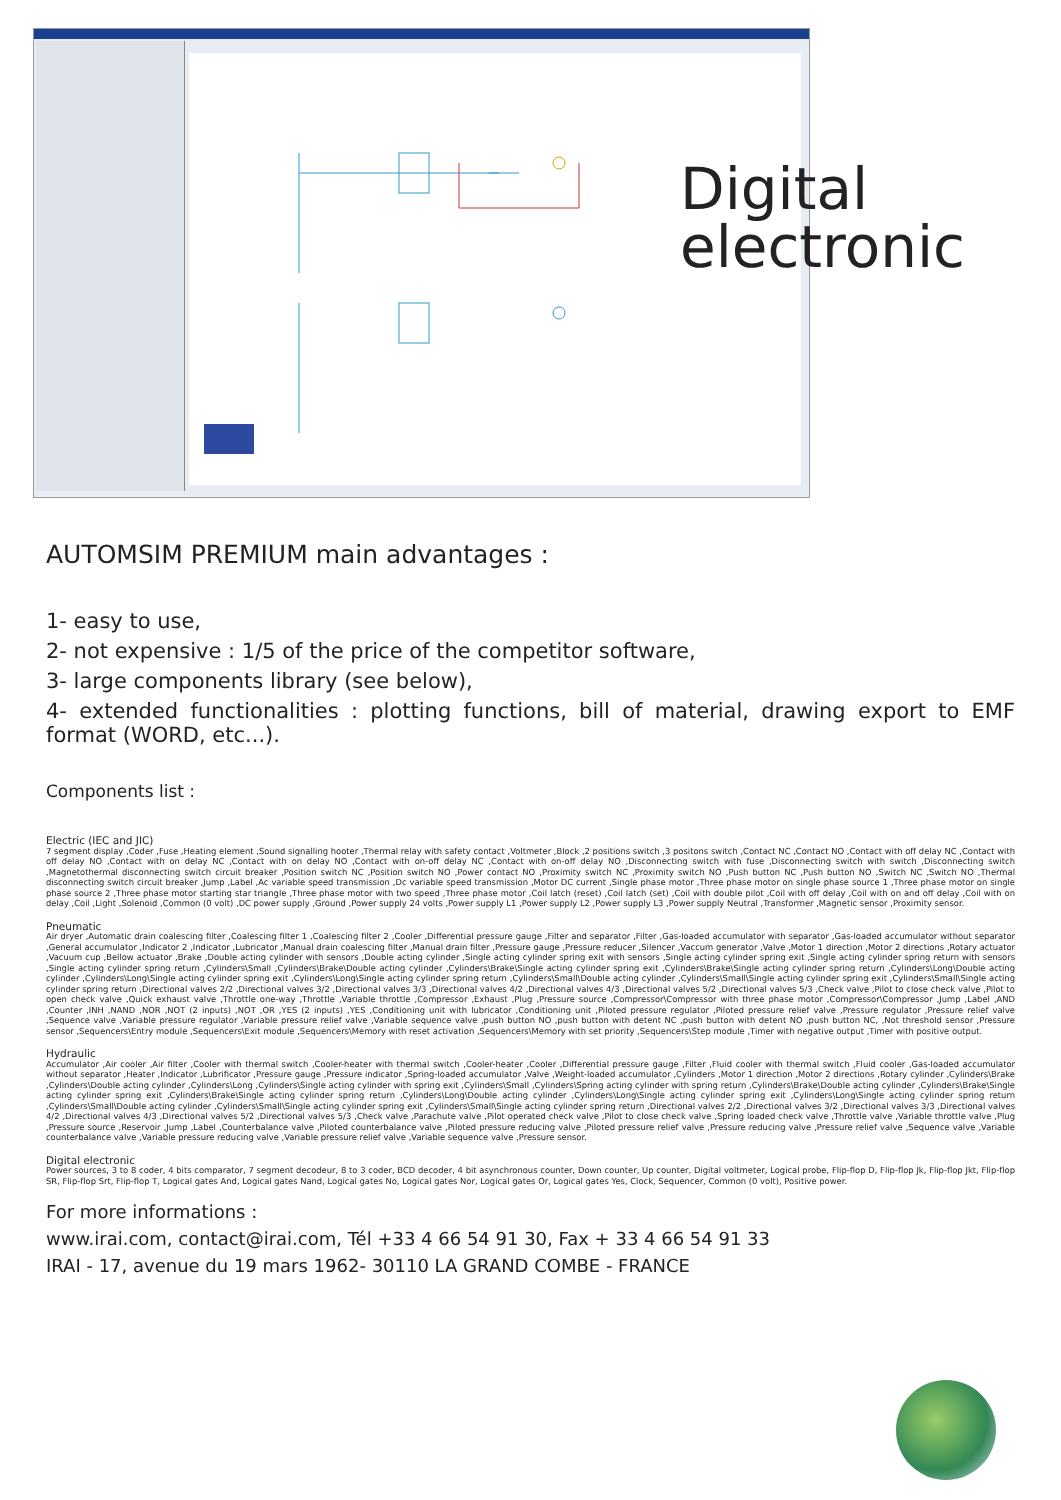Digital
electronic
AUTOMSIM PREMIUM main advantages :
1- easy to use,
2- not expensive : 1/5 of the price of the competitor software,
3- large components library (see below),
4- extended functionalities : plotting functions, bill of material, drawing export to EMF format (WORD, etc...).
Components list :
Electric (IEC and JIC)
7 segment display ,Coder ,Fuse ,Heating element ,Sound signalling hooter ,Thermal relay with safety contact ,Voltmeter ,Block ,2 positions switch ,3 positons switch ,Contact NC ,Contact NO ,Contact with off delay NC ,Contact with off delay NO ,Contact with on delay NC ,Contact with on delay NO ,Contact with on-off delay NC ,Contact with on-off delay NO ,Disconnecting switch with fuse ,Disconnecting switch with switch ,Disconnecting switch ,Magnetothermal disconnecting switch circuit breaker ,Position switch NC ,Position switch NO ,Power contact NO ,Proximity switch NC ,Proximity switch NO ,Push button NC ,Push button NO ,Switch NC ,Switch NO ,Thermal disconnecting switch circuit breaker ,Jump ,Label ,Ac variable speed transmission ,Dc variable speed transmission ,Motor DC current ,Single phase motor ,Three phase motor on single phase source 1 ,Three phase motor on single phase source 2 ,Three phase motor starting star triangle ,Three phase motor with two speed ,Three phase motor ,Coil latch (reset) ,Coil latch (set) ,Coil with double pilot ,Coil with off delay ,Coil with on and off delay ,Coil with on delay ,Coil ,Light ,Solenoid ,Common (0 volt) ,DC power supply ,Ground ,Power supply 24 volts ,Power supply L1 ,Power supply L2 ,Power supply L3 ,Power supply Neutral ,Transformer ,Magnetic sensor ,Proximity sensor.
Pneumatic
Air dryer ,Automatic drain coalescing filter ,Coalescing filter 1 ,Coalescing filter 2 ,Cooler ,Differential pressure gauge ,Filter and separator ,Filter ,Gas-loaded accumulator with separator ,Gas-loaded accumulator without separator ,General accumulator ,Indicator 2 ,Indicator ,Lubricator ,Manual drain coalescing filter ,Manual drain filter ,Pressure gauge ,Pressure reducer ,Silencer ,Vaccum generator ,Valve ,Motor 1 direction ,Motor 2 directions ,Rotary actuator ,Vacuum cup ,Bellow actuator ,Brake ,Double acting cylinder with sensors ,Double acting cylinder ,Single acting cylinder spring exit with sensors ,Single acting cylinder spring exit ,Single acting cylinder spring return with sensors ,Single acting cylinder spring return ,Cylinders\Small ,Cylinders\Brake\Double acting cylinder ,Cylinders\Brake\Single acting cylinder spring exit ,Cylinders\Brake\Single acting cylinder spring return ,Cylinders\Long\Double acting cylinder ,Cylinders\Long\Single acting cylinder spring exit ,Cylinders\Long\Single acting cylinder spring return ,Cylinders\Small\Double acting cylinder ,Cylinders\Small\Single acting cylinder spring exit ,Cylinders\Small\Single acting cylinder spring return ,Directional valves 2/2 ,Directional valves 3/2 ,Directional valves 3/3 ,Directional valves 4/2 ,Directional valves 4/3 ,Directional valves 5/2 ,Directional valves 5/3 ,Check valve ,Pilot to close check valve ,Pilot to open check valve ,Quick exhaust valve ,Throttle one-way ,Throttle ,Variable throttle ,Compressor ,Exhaust ,Plug ,Pressure source ,Compressor\Compressor with three phase motor ,Compressor\Compressor ,Jump ,Label ,AND ,Counter ,INH ,NAND ,NOR ,NOT (2 inputs) ,NOT ,OR ,YES (2 inputs) ,YES ,Conditioning unit with lubricator ,Conditioning unit ,Piloted pressure regulator ,Piloted pressure relief valve ,Pressure regulator ,Pressure relief valve ,Sequence valve ,Variable pressure regulator ,Variable pressure relief valve ,Variable sequence valve ,push button NO ,push button with detent NC ,push button with detent NO ,push button NC, ,Not threshold sensor ,Pressure sensor ,Sequencers\Entry module ,Sequencers\Exit module ,Sequencers\Memory with reset activation ,Sequencers\Memory with set priority ,Sequencers\Step module ,Timer with negative output ,Timer with positive output.
Hydraulic
Accumulator ,Air cooler ,Air filter ,Cooler with thermal switch ,Cooler-heater with thermal switch ,Cooler-heater ,Cooler ,Differential pressure gauge ,Filter ,Fluid cooler with thermal switch ,Fluid cooler ,Gas-loaded accumulator without separator ,Heater ,Indicator ,Lubrificator ,Pressure gauge ,Pressure indicator ,Spring-loaded accumulator ,Valve ,Weight-loaded accumulator ,Cylinders ,Motor 1 direction ,Motor 2 directions ,Rotary cylinder ,Cylinders\Brake ,Cylinders\Double acting cylinder ,Cylinders\Long ,Cylinders\Single acting cylinder with spring exit ,Cylinders\Small ,Cylinders\Spring acting cylinder with spring return ,Cylinders\Brake\Double acting cylinder ,Cylinders\Brake\Single acting cylinder spring exit ,Cylinders\Brake\Single acting cylinder spring return ,Cylinders\Long\Double acting cylinder ,Cylinders\Long\Single acting cylinder spring exit ,Cylinders\Long\Single acting cylinder spring return ,Cylinders\Small\Double acting cylinder ,Cylinders\Small\Single acting cylinder spring exit ,Cylinders\Small\Single acting cylinder spring return ,Directional valves 2/2 ,Directional valves 3/2 ,Directional valves 3/3 ,Directional valves 4/2 ,Directional valves 4/3 ,Directional valves 5/2 ,Directional valves 5/3 ,Check valve ,Parachute valve ,Pilot operated check valve ,Pilot to close check valve ,Spring loaded check valve ,Throttle valve ,Variable throttle valve ,Plug ,Pressure source ,Reservoir ,Jump ,Label ,Counterbalance valve ,Piloted counterbalance valve ,Piloted pressure reducing valve ,Piloted pressure relief valve ,Pressure reducing valve ,Pressure relief valve ,Sequence valve ,Variable counterbalance valve ,Variable pressure reducing valve ,Variable pressure relief valve ,Variable sequence valve ,Pressure sensor.
Digital electronic
Power sources, 3 to 8 coder, 4 bits comparator, 7 segment decodeur, 8 to 3 coder, BCD decoder, 4 bit asynchronous counter, Down counter, Up counter, Digital voltmeter, Logical probe, Flip-flop D, Flip-flop Jk, Flip-flop Jkt, Flip-flop SR, Flip-flop Srt, Flip-flop T, Logical gates And, Logical gates Nand, Logical gates No, Logical gates Nor, Logical gates Or, Logical gates Yes, Clock, Sequencer, Common (0 volt), Positive power.
For more informations :
www.irai.com, contact@irai.com, Tél +33 4 66 54 91 30, Fax + 33 4 66 54 91 33
IRAI - 17, avenue du 19 mars 1962- 30110 LA GRAND COMBE - FRANCE